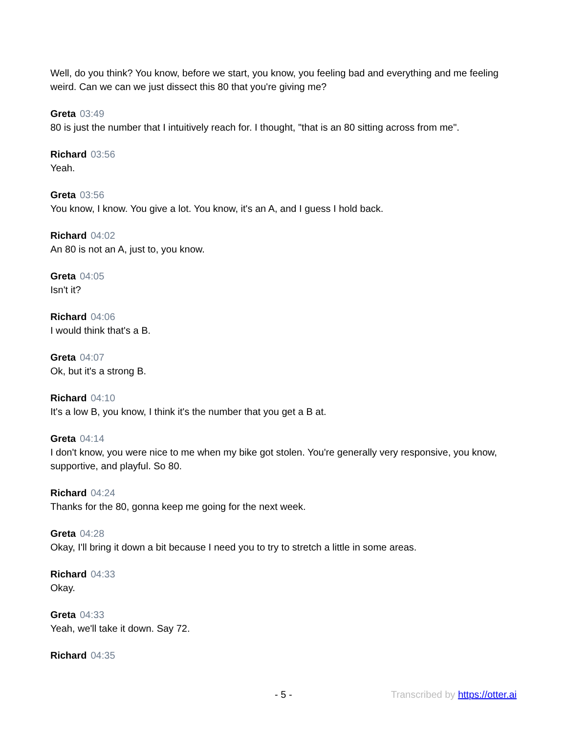Well, do you think? You know, before we start, you know, you feeling bad and everything and me feeling weird. Can we can we just dissect this 80 that you're giving me?
Greta 03:49
80 is just the number that I intuitively reach for. I thought, "that is an 80 sitting across from me".
Richard 03:56
Yeah.
Greta 03:56
You know, I know. You give a lot. You know, it's an A, and I guess I hold back.
Richard 04:02
An 80 is not an A, just to, you know.
Greta 04:05
Isn't it?
Richard 04:06
I would think that's a B.
Greta 04:07
Ok, but it's a strong B.
Richard 04:10
It's a low B, you know, I think it's the number that you get a B at.
Greta 04:14
I don't know, you were nice to me when my bike got stolen. You're generally very responsive, you know, supportive, and playful. So 80.
Richard 04:24
Thanks for the 80, gonna keep me going for the next week.
Greta 04:28
Okay, I'll bring it down a bit because I need you to try to stretch a little in some areas.
Richard 04:33
Okay.
Greta 04:33
Yeah, we'll take it down. Say 72.
Richard 04:35
- 5 - Transcribed by https://otter.ai